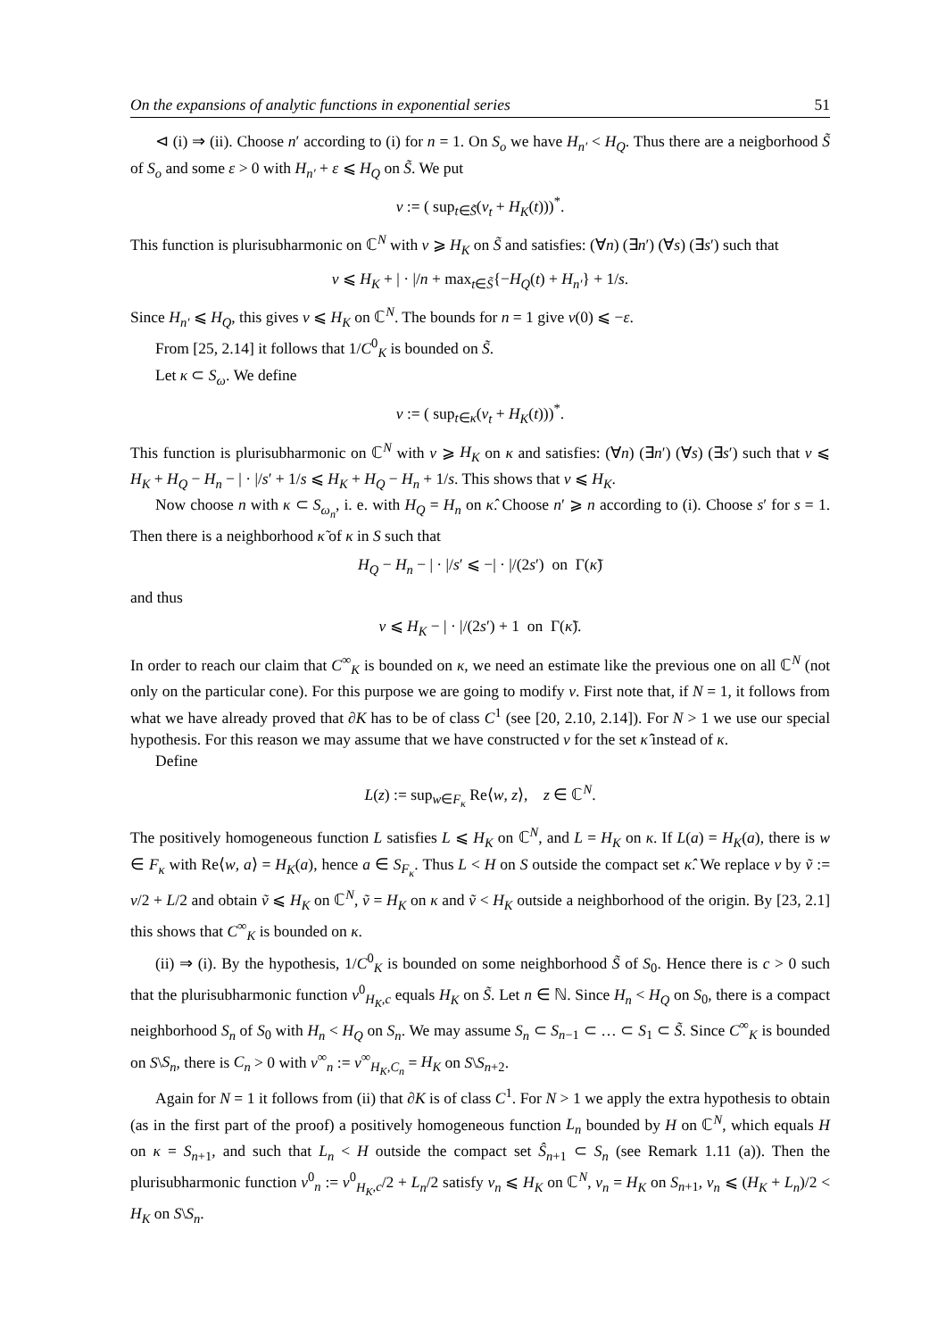On the expansions of analytic functions in exponential series 51
⊲ (i) ⇒ (ii). Choose n′ according to (i) for n = 1. On S<sub>o</sub> we have H<sub>n′</sub> < H<sub>Q</sub>. Thus there are a neigborhood S̃ of S<sub>o</sub> and some ε > 0 with H<sub>n′</sub> + ε ⩽ H<sub>Q</sub> on S̃. We put
v := ( sup<sub>t∈S̃</sub>(v<sub>t</sub> + H<sub>K</sub>(t)))<sup>*</sup>.
This function is plurisubharmonic on ℂ<sup>N</sup> with v ⩾ H<sub>K</sub> on S̃ and satisfies: (∀n) (∃n′) (∀s) (∃s′) such that
v ⩽ H<sub>K</sub> + | · |/n + max<sub>t∈S̃</sub>{−H<sub>Q</sub>(t) + H<sub>n′</sub>} + 1/s.
Since H<sub>n′</sub> ⩽ H<sub>Q</sub>, this gives v ⩽ H<sub>K</sub> on ℂ<sup>N</sup>. The bounds for n = 1 give v(0) ⩽ −ε.
From [25, 2.14] it follows that 1/C<sup>0</sup><sub>K</sub> is bounded on S̃.
Let κ ⊂ S<sub>ω</sub>. We define
v := ( sup<sub>t∈κ</sub>(v<sub>t</sub> + H<sub>K</sub>(t)))<sup>*</sup>.
This function is plurisubharmonic on ℂ<sup>N</sup> with v ⩾ H<sub>K</sub> on κ and satisfies: (∀n) (∃n′) (∀s) (∃s′) such that v ⩽ H<sub>K</sub> + H<sub>Q</sub> − H<sub>n</sub> − | · |/s′ + 1/s ⩽ H<sub>K</sub> + H<sub>Q</sub> − H<sub>n</sub> + 1/s. This shows that v ⩽ H<sub>K</sub>.
Now choose n with κ ⊂ S<sub>ω<sub>n</sub></sub>, i. e. with H<sub>Q</sub> = H<sub>n</sub> on κ̂. Choose n′ ⩾ n according to (i). Choose s′ for s = 1. Then there is a neighborhood κ̃ of κ in S such that
H<sub>Q</sub> − H<sub>n</sub> − | · |/s′ ⩽ −| · |/(2s′) on Γ(κ̃)
and thus
v ⩽ H<sub>K</sub> − | · |/(2s′) + 1 on Γ(κ̃).
In order to reach our claim that C<sup>∞</sup><sub>K</sub> is bounded on κ, we need an estimate like the previous one on all ℂ<sup>N</sup> (not only on the particular cone). For this purpose we are going to modify v. First note that, if N = 1, it follows from what we have already proved that ∂K has to be of class C<sup>1</sup> (see [20, 2.10, 2.14]). For N > 1 we use our special hypothesis. For this reason we may assume that we have constructed v for the set κ̂ instead of κ.
Define
L(z) := sup<sub>w∈F<sub>κ</sub></sub> Re⟨w, z⟩, z ∈ ℂ<sup>N</sup>.
The positively homogeneous function L satisfies L ⩽ H<sub>K</sub> on ℂ<sup>N</sup>, and L = H<sub>K</sub> on κ. If L(a) = H<sub>K</sub>(a), there is w ∈ F<sub>κ</sub> with Re⟨w, a⟩ = H<sub>K</sub>(a), hence a ∈ S<sub>F<sub>κ</sub></sub>. Thus L < H on S outside the compact set κ̂. We replace v by ṽ := v/2 + L/2 and obtain ṽ ⩽ H<sub>K</sub> on ℂ<sup>N</sup>, ṽ = H<sub>K</sub> on κ and ṽ < H<sub>K</sub> outside a neighborhood of the origin. By [23, 2.1] this shows that C<sup>∞</sup><sub>K</sub> is bounded on κ.
(ii) ⇒ (i). By the hypothesis, 1/C<sup>0</sup><sub>K</sub> is bounded on some neighborhood S̃ of S<sub>0</sub>. Hence there is c > 0 such that the plurisubharmonic function v<sup>0</sup><sub>H<sub>K</sub>,c</sub> equals H<sub>K</sub> on S̃. Let n ∈ ℕ. Since H<sub>n</sub> < H<sub>Q</sub> on S<sub>0</sub>, there is a compact neighborhood S<sub>n</sub> of S<sub>0</sub> with H<sub>n</sub> < H<sub>Q</sub> on S<sub>n</sub>. We may assume S<sub>n</sub> ⊂ S<sub>n−1</sub> ⊂ … ⊂ S<sub>1</sub> ⊂ S̃. Since C<sup>∞</sup><sub>K</sub> is bounded on S\S<sub>n</sub>, there is C<sub>n</sub> > 0 with v<sup>∞</sup><sub>n</sub> := v<sup>∞</sup><sub>H<sub>K</sub>,C<sub>n</sub></sub> = H<sub>K</sub> on S\S<sub>n+2</sub>.
Again for N = 1 it follows from (ii) that ∂K is of class C<sup>1</sup>. For N > 1 we apply the extra hypothesis to obtain (as in the first part of the proof) a positively homogeneous function L<sub>n</sub> bounded by H on ℂ<sup>N</sup>, which equals H on κ = S<sub>n+1</sub>, and such that L<sub>n</sub> < H outside the compact set Ŝ<sub>n+1</sub> ⊂ S<sub>n</sub> (see Remark 1.11 (a)). Then the plurisubharmonic function v<sup>0</sup><sub>n</sub> := v<sup>0</sup><sub>H<sub>K</sub>,c</sub>/2 + L<sub>n</sub>/2 satisfy v<sub>n</sub> ⩽ H<sub>K</sub> on ℂ<sup>N</sup>, v<sub>n</sub> = H<sub>K</sub> on S<sub>n+1</sub>, v<sub>n</sub> ⩽ (H<sub>K</sub> + L<sub>n</sub>)/2 < H<sub>K</sub> on S\S<sub>n</sub>.